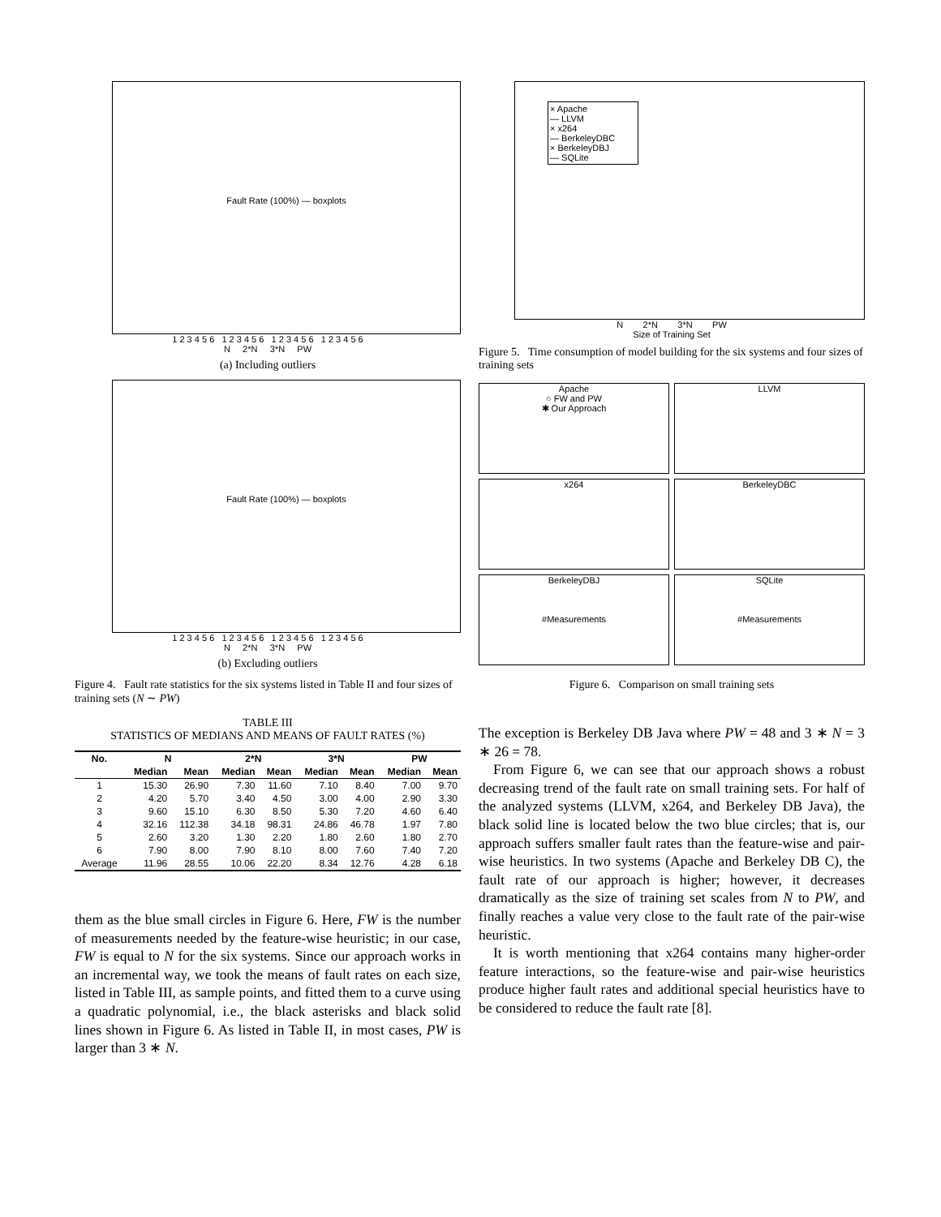Fault Rate (100%) — boxplots
1 2 3 4 5 6 1 2 3 4 5 6 1 2 3 4 5 6 1 2 3 4 5 6
N 2*N 3*N PW
(a) Including outliers
Fault Rate (100%) — boxplots
1 2 3 4 5 6 1 2 3 4 5 6 1 2 3 4 5 6 1 2 3 4 5 6
N 2*N 3*N PW
(b) Excluding outliers
Figure 4. Fault rate statistics for the six systems listed in Table II and four sizes of training sets (N ∼ PW)
TABLE III
STATISTICS OF MEDIANS AND MEANS OF FAULT RATES (%)
| No. | N | | 2*N | | 3*N | | PW | |
| --- | --- | --- | --- | --- | --- | --- | --- | --- |
| | Median | Mean | Median | Mean | Median | Mean | Median | Mean |
| 1 | 15.30 | 26.90 | 7.30 | 11.60 | 7.10 | 8.40 | 7.00 | 9.70 |
| 2 | 4.20 | 5.70 | 3.40 | 4.50 | 3.00 | 4.00 | 2.90 | 3.30 |
| 3 | 9.60 | 15.10 | 6.30 | 8.50 | 5.30 | 7.20 | 4.60 | 6.40 |
| 4 | 32.16 | 112.38 | 34.18 | 98.31 | 24.86 | 46.78 | 1.97 | 7.80 |
| 5 | 2.60 | 3.20 | 1.30 | 2.20 | 1.80 | 2.60 | 1.80 | 2.70 |
| 6 | 7.90 | 8.00 | 7.90 | 8.10 | 8.00 | 7.60 | 7.40 | 7.20 |
| Average | 11.96 | 28.55 | 10.06 | 22.20 | 8.34 | 12.76 | 4.28 | 6.18 |
them as the blue small circles in Figure 6. Here, FW is the number of measurements needed by the feature-wise heuristic; in our case, FW is equal to N for the six systems. Since our approach works in an incremental way, we took the means of fault rates on each size, listed in Table III, as sample points, and fitted them to a curve using a quadratic polynomial, i.e., the black asterisks and black solid lines shown in Figure 6. As listed in Table II, in most cases, PW is larger than 3 ∗ N.
× Apache
— LLVM
× x264
— BerkeleyDBC
× BerkeleyDBJ
— SQLite
N 2*N 3*N PW
Size of Training Set
Figure 5. Time consumption of model building for the six systems and four sizes of training sets
Apache
○ FW and PW
✱ Our Approach
LLVM
x264
BerkeleyDBC
BerkeleyDBJ
#Measurements
SQLite
#Measurements
Figure 6. Comparison on small training sets
The exception is Berkeley DB Java where PW = 48 and 3 ∗ N = 3 ∗ 26 = 78.
From Figure 6, we can see that our approach shows a robust decreasing trend of the fault rate on small training sets. For half of the analyzed systems (LLVM, x264, and Berkeley DB Java), the black solid line is located below the two blue circles; that is, our approach suffers smaller fault rates than the feature-wise and pair-wise heuristics. In two systems (Apache and Berkeley DB C), the fault rate of our approach is higher; however, it decreases dramatically as the size of training set scales from N to PW, and finally reaches a value very close to the fault rate of the pair-wise heuristic.
It is worth mentioning that x264 contains many higher-order feature interactions, so the feature-wise and pair-wise heuristics produce higher fault rates and additional special heuristics have to be considered to reduce the fault rate [8].